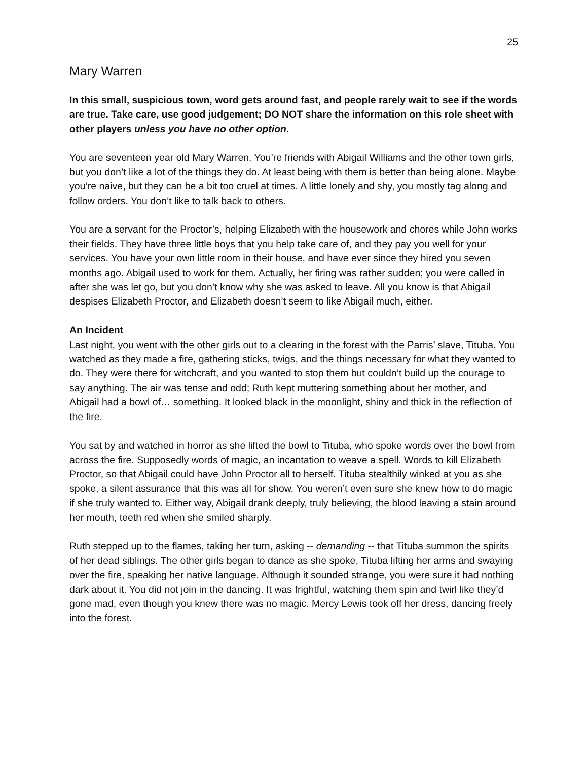25
Mary Warren
In this small, suspicious town, word gets around fast, and people rarely wait to see if the words are true. Take care, use good judgement; DO NOT share the information on this role sheet with other players unless you have no other option.
You are seventeen year old Mary Warren. You’re friends with Abigail Williams and the other town girls, but you don’t like a lot of the things they do. At least being with them is better than being alone. Maybe you’re naive, but they can be a bit too cruel at times. A little lonely and shy, you mostly tag along and follow orders. You don’t like to talk back to others.
You are a servant for the Proctor’s, helping Elizabeth with the housework and chores while John works their fields. They have three little boys that you help take care of, and they pay you well for your services. You have your own little room in their house, and have ever since they hired you seven months ago. Abigail used to work for them. Actually, her firing was rather sudden; you were called in after she was let go, but you don’t know why she was asked to leave. All you know is that Abigail despises Elizabeth Proctor, and Elizabeth doesn’t seem to like Abigail much, either.
An Incident
Last night, you went with the other girls out to a clearing in the forest with the Parris’ slave, Tituba. You watched as they made a fire, gathering sticks, twigs, and the things necessary for what they wanted to do. They were there for witchcraft, and you wanted to stop them but couldn’t build up the courage to say anything. The air was tense and odd; Ruth kept muttering something about her mother, and Abigail had a bowl of… something. It looked black in the moonlight, shiny and thick in the reflection of the fire.
You sat by and watched in horror as she lifted the bowl to Tituba, who spoke words over the bowl from across the fire. Supposedly words of magic, an incantation to weave a spell. Words to kill Elizabeth Proctor, so that Abigail could have John Proctor all to herself. Tituba stealthily winked at you as she spoke, a silent assurance that this was all for show. You weren’t even sure she knew how to do magic if she truly wanted to. Either way, Abigail drank deeply, truly believing, the blood leaving a stain around her mouth, teeth red when she smiled sharply.
Ruth stepped up to the flames, taking her turn, asking -- demanding -- that Tituba summon the spirits of her dead siblings. The other girls began to dance as she spoke, Tituba lifting her arms and swaying over the fire, speaking her native language. Although it sounded strange, you were sure it had nothing dark about it. You did not join in the dancing. It was frightful, watching them spin and twirl like they’d gone mad, even though you knew there was no magic. Mercy Lewis took off her dress, dancing freely into the forest.